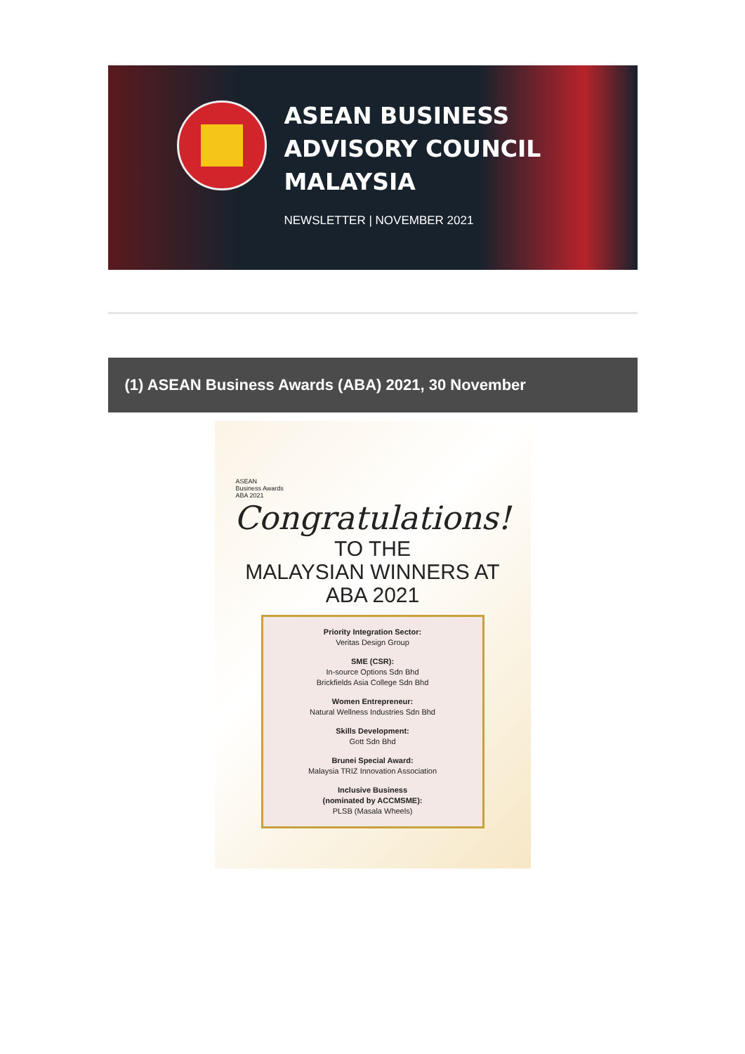ASEAN BUSINESS
ADVISORY COUNCIL
MALAYSIA
NEWSLETTER | NOVEMBER 2021
(1) ASEAN Business Awards (ABA) 2021, 30 November
ASEAN
Business Awards
ABA 2021
Congratulations!
TO THE
MALAYSIAN WINNERS AT
ABA 2021
Priority Integration Sector:
Veritas Design Group
SME (CSR):
In-source Options Sdn Bhd
Brickfields Asia College Sdn Bhd
Women Entrepreneur:
Natural Wellness Industries Sdn Bhd
Skills Development:
Gott Sdn Bhd
Brunei Special Award:
Malaysia TRIZ Innovation Association
Inclusive Business
(nominated by ACCMSME):
PLSB (Masala Wheels)